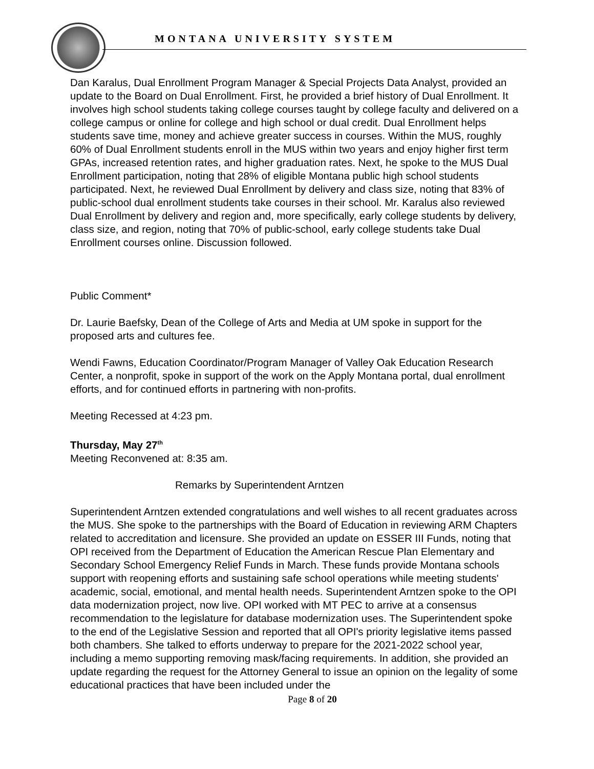MONTANA UNIVERSITY SYSTEM
Dan Karalus, Dual Enrollment Program Manager & Special Projects Data Analyst, provided an update to the Board on Dual Enrollment. First, he provided a brief history of Dual Enrollment. It involves high school students taking college courses taught by college faculty and delivered on a college campus or online for college and high school or dual credit. Dual Enrollment helps students save time, money and achieve greater success in courses. Within the MUS, roughly 60% of Dual Enrollment students enroll in the MUS within two years and enjoy higher first term GPAs, increased retention rates, and higher graduation rates. Next, he spoke to the MUS Dual Enrollment participation, noting that 28% of eligible Montana public high school students participated. Next, he reviewed Dual Enrollment by delivery and class size, noting that 83% of public-school dual enrollment students take courses in their school. Mr. Karalus also reviewed Dual Enrollment by delivery and region and, more specifically, early college students by delivery, class size, and region, noting that 70% of public-school, early college students take Dual Enrollment courses online. Discussion followed.
Public Comment*
Dr. Laurie Baefsky, Dean of the College of Arts and Media at UM spoke in support for the proposed arts and cultures fee.
Wendi Fawns, Education Coordinator/Program Manager of Valley Oak Education Research Center, a nonprofit, spoke in support of the work on the Apply Montana portal, dual enrollment efforts, and for continued efforts in partnering with non-profits.
Meeting Recessed at 4:23 pm.
Thursday, May 27<sup>th</sup>
Meeting Reconvened at: 8:35 am.
Remarks by Superintendent Arntzen
Superintendent Arntzen extended congratulations and well wishes to all recent graduates across the MUS. She spoke to the partnerships with the Board of Education in reviewing ARM Chapters related to accreditation and licensure. She provided an update on ESSER III Funds, noting that OPI received from the Department of Education the American Rescue Plan Elementary and Secondary School Emergency Relief Funds in March. These funds provide Montana schools support with reopening efforts and sustaining safe school operations while meeting students' academic, social, emotional, and mental health needs. Superintendent Arntzen spoke to the OPI data modernization project, now live. OPI worked with MT PEC to arrive at a consensus recommendation to the legislature for database modernization uses. The Superintendent spoke to the end of the Legislative Session and reported that all OPI's priority legislative items passed both chambers. She talked to efforts underway to prepare for the 2021-2022 school year, including a memo supporting removing mask/facing requirements. In addition, she provided an update regarding the request for the Attorney General to issue an opinion on the legality of some educational practices that have been included under the
Page 8 of 20